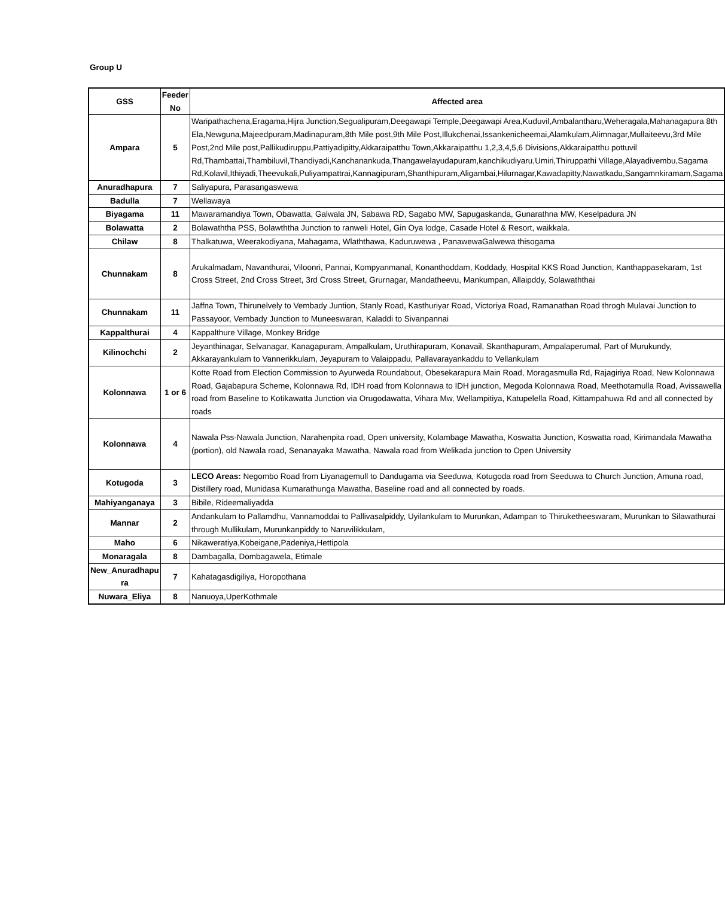Group U
| GSS | Feeder No | Affected area |
| --- | --- | --- |
| Ampara | 5 | Waripathachena,Eragama,Hijra Junction,Segualipuram,Deegawapi Temple,Deegawapi Area,Kuduvil,Ambalantharu,Weheragala,Mahanagapura 8th Ela,Newguna,Majeedpuram,Madinapuram,8th Mile post,9th Mile Post,Illukchenai,Issankenicheemai,Alamkulam,Alimnagar,Mullaiteevu,3rd Mile Post,2nd Mile post,Pallikudiruppu,Pattiyadipitty,Akkaraipatthu Town,Akkaraipatthu 1,2,3,4,5,6 Divisions,Akkaraipatthu pottuvil Rd,Thambattai,Thambiluvil,Thandiyadi,Kanchanankuda,Thangawelayudapuram,kanchikudiyaru,Umiri,Thiruppathi Village,Alayadivembu,Sagama Rd,Kolavil,Ithiyadi,Theevukali,Puliyampattrai,Kannagipuram,Shanthipuram,Aligambai,Hilurnagar,Kawadapitty,Nawatkadu,Sangamnkiramam,Sagama |
| Anuradhapura | 7 | Saliyapura, Parasangaswewa |
| Badulla | 7 | Wellawaya |
| Biyagama | 11 | Mawaramandiya Town, Obawatta, Galwala JN, Sabawa RD, Sagabo MW, Sapugaskanda, Gunarathna MW, Keselpadura JN |
| Bolawatta | 2 | Bolawaththa PSS, Bolawththa Junction to ranweli Hotel, Gin Oya lodge, Casade Hotel & Resort, waikkala. |
| Chilaw | 8 | Thalkatuwa, Weerakodiyana, Mahagama, Wlaththawa, Kaduruwewa , PanawewaGalwewa thisogama |
| Chunnakam | 8 | Arukalmadam, Navanthurai, Viloonri, Pannai, Kompyanmanal, Konanthoddam, Koddady, Hospital KKS Road Junction, Kanthappasekaram, 1st Cross Street, 2nd Cross Street, 3rd Cross Street, Grurnagar, Mandatheevu, Mankumpan, Allaipddy, Solawaththai |
| Chunnakam | 11 | Jaffna Town, Thirunelvely to Vembady Juntion, Stanly Road, Kasthuriyar Road, Victoriya Road, Ramanathan Road throgh Mulavai Junction to Passayoor, Vembady Junction to Muneeswaran, Kaladdi to Sivanpannai |
| Kappalthurai | 4 | Kappalthure Village, Monkey Bridge |
| Kilinochchi | 2 | Jeyanthinagar, Selvanagar, Kanagapuram, Ampalkulam, Uruthirapuram, Konavail, Skanthapuram, Ampalaperumal, Part of Murukundy, Akkarayankulam to Vannerikkulam, Jeyapuram to Valaippadu, Pallavarayankaddu to Vellankulam |
| Kolonnawa | 1 or 6 | Kotte Road from Election Commission to Ayurweda Roundabout, Obesekarapura Main Road, Moragasmulla Rd, Rajagiriya Road, New Kolonnawa Road, Gajabapura Scheme, Kolonnawa Rd, IDH road from Kolonnawa to IDH junction, Megoda Kolonnawa Road, Meethotamulla Road, Avissawella road from Baseline to Kotikawatta Junction via Orugodawatta, Vihara Mw, Wellampitiya, Katupelella Road, Kittampahuwa Rd and all connected by roads |
| Kolonnawa | 4 | Nawala Pss-Nawala Junction, Narahenpita road, Open university, Kolambage Mawatha, Koswatta Junction, Koswatta road, Kirimandala Mawatha (portion), old Nawala road, Senanayaka Mawatha, Nawala road from Welikada junction to Open University |
| Kotugoda | 3 | LECO Areas: Negombo Road from Liyanagemull to Dandugama via Seeduwa, Kotugoda road from Seeduwa to Church Junction, Amuna road, Distillery road, Munidasa Kumarathunga Mawatha, Baseline road and all connected by roads. |
| Mahiyanganaya | 3 | Bibile, Rideemaliyadda |
| Mannar | 2 | Andankulam to Pallamdhu, Vannamoddai to Pallivasalpiddy, Uyilankulam to Murunkan, Adampan to Thiruketheeswaram, Murunkan to Silawathurai through Mullikulam, Murunkanpiddy to Naruvilikkulam, |
| Maho | 6 | Nikaweratiya,Kobeigane,Padeniya,Hettipola |
| Monaragala | 8 | Dambagalla, Dombagawela, Etimale |
| New_Anuradhapu ra | 7 | Kahatagasdigiliya, Horopothana |
| Nuwara_Eliya | 8 | Nanuoya,UperKothmale |